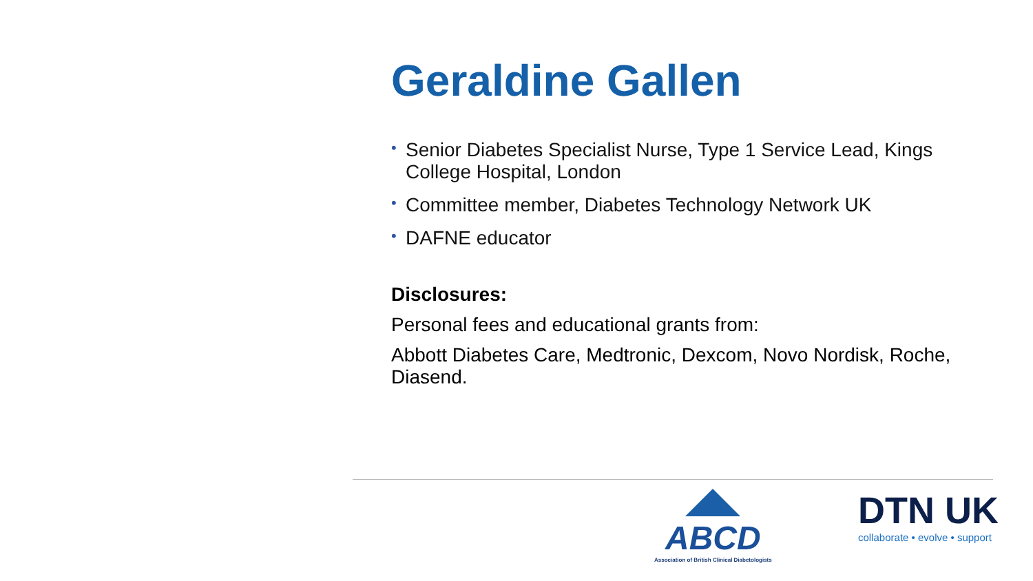Geraldine Gallen
• Senior Diabetes Specialist Nurse, Type 1 Service Lead, Kings College Hospital, London
• Committee member, Diabetes Technology Network UK
• DAFNE educator
Disclosures:
Personal fees and educational grants from:
Abbott Diabetes Care, Medtronic, Dexcom, Novo Nordisk, Roche, Diasend.
ABCD
Association of British Clinical Diabetologists
DTN UK
collaborate • evolve • support